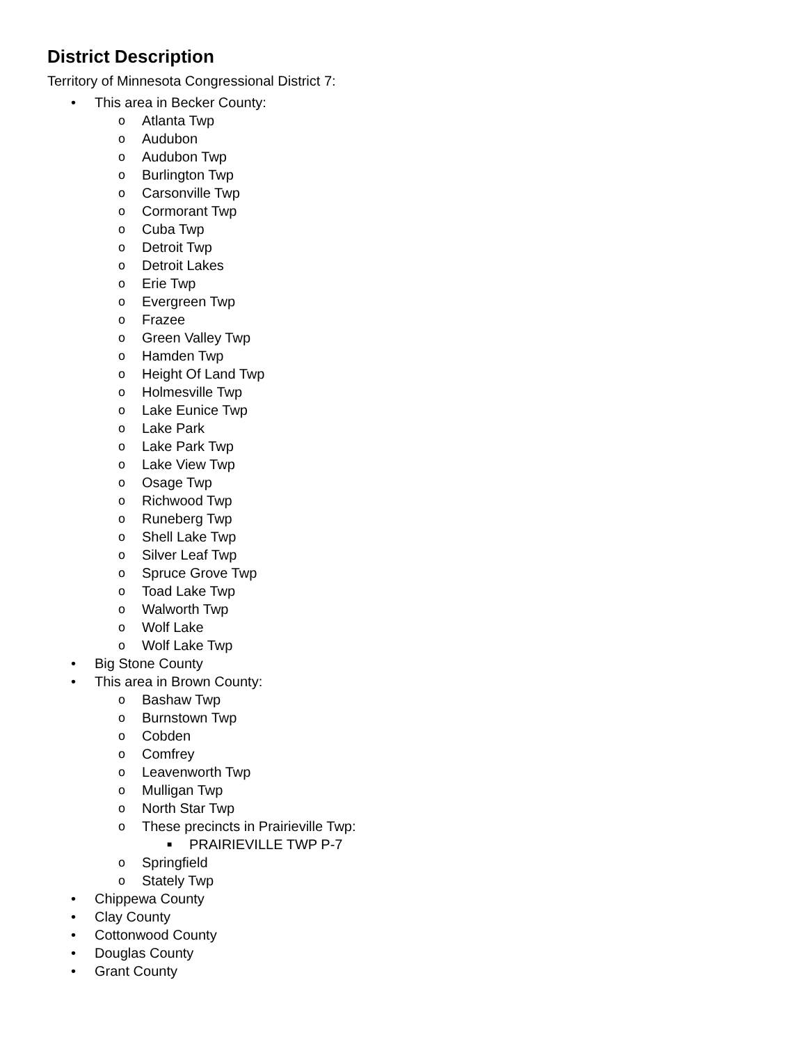District Description
Territory of Minnesota Congressional District 7:
• This area in Becker County:
o Atlanta Twp
o Audubon
o Audubon Twp
o Burlington Twp
o Carsonville Twp
o Cormorant Twp
o Cuba Twp
o Detroit Twp
o Detroit Lakes
o Erie Twp
o Evergreen Twp
o Frazee
o Green Valley Twp
o Hamden Twp
o Height Of Land Twp
o Holmesville Twp
o Lake Eunice Twp
o Lake Park
o Lake Park Twp
o Lake View Twp
o Osage Twp
o Richwood Twp
o Runeberg Twp
o Shell Lake Twp
o Silver Leaf Twp
o Spruce Grove Twp
o Toad Lake Twp
o Walworth Twp
o Wolf Lake
o Wolf Lake Twp
• Big Stone County
• This area in Brown County:
o Bashaw Twp
o Burnstown Twp
o Cobden
o Comfrey
o Leavenworth Twp
o Mulligan Twp
o North Star Twp
o These precincts in Prairieville Twp:
■ PRAIRIEVILLE TWP P-7
o Springfield
o Stately Twp
• Chippewa County
• Clay County
• Cottonwood County
• Douglas County
• Grant County